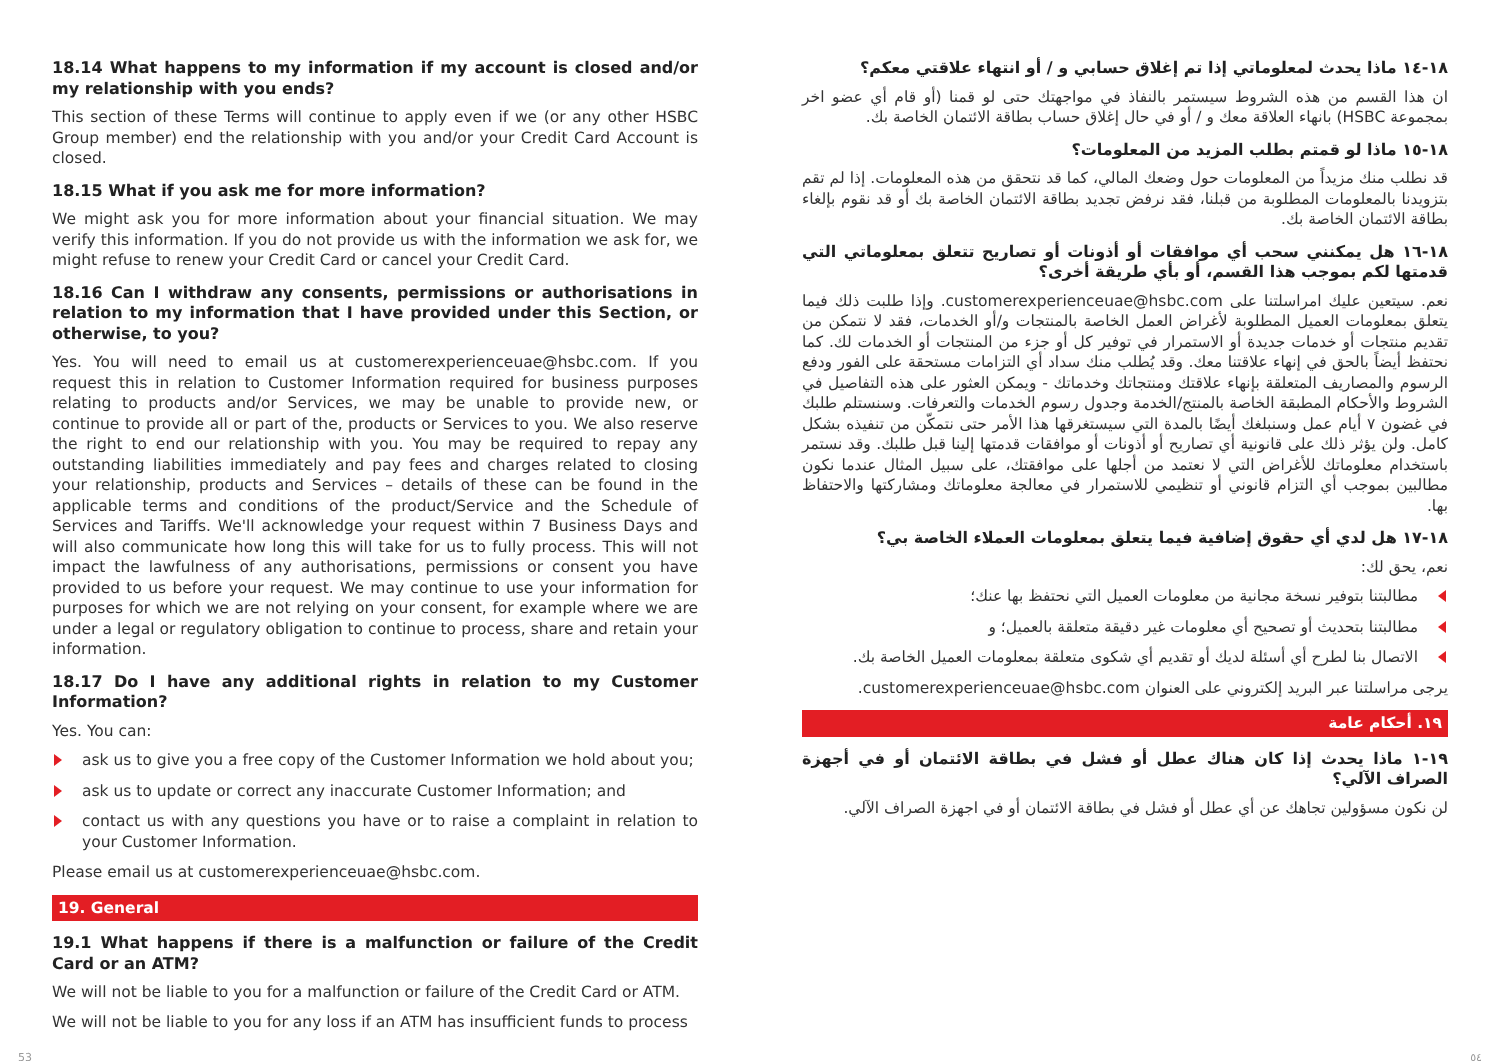18.14 What happens to my information if my account is closed and/or my relationship with you ends?
This section of these Terms will continue to apply even if we (or any other HSBC Group member) end the relationship with you and/or your Credit Card Account is closed.
18.15 What if you ask me for more information?
We might ask you for more information about your financial situation. We may verify this information. If you do not provide us with the information we ask for, we might refuse to renew your Credit Card or cancel your Credit Card.
18.16 Can I withdraw any consents, permissions or authorisations in relation to my information that I have provided under this Section, or otherwise, to you?
Yes. You will need to email us at customerexperienceuae@hsbc.com. If you request this in relation to Customer Information required for business purposes relating to products and/or Services, we may be unable to provide new, or continue to provide all or part of the, products or Services to you. We also reserve the right to end our relationship with you. You may be required to repay any outstanding liabilities immediately and pay fees and charges related to closing your relationship, products and Services – details of these can be found in the applicable terms and conditions of the product/Service and the Schedule of Services and Tariffs. We'll acknowledge your request within 7 Business Days and will also communicate how long this will take for us to fully process. This will not impact the lawfulness of any authorisations, permissions or consent you have provided to us before your request. We may continue to use your information for purposes for which we are not relying on your consent, for example where we are under a legal or regulatory obligation to continue to process, share and retain your information.
18.17 Do I have any additional rights in relation to my Customer Information?
Yes. You can:
ask us to give you a free copy of the Customer Information we hold about you;
ask us to update or correct any inaccurate Customer Information; and
contact us with any questions you have or to raise a complaint in relation to your Customer Information.
Please email us at customerexperienceuae@hsbc.com.
19. General
19.1 What happens if there is a malfunction or failure of the Credit Card or an ATM?
We will not be liable to you for a malfunction or failure of the Credit Card or ATM.
We will not be liable to you for any loss if an ATM has insufficient funds to process
١٨-١٤ ماذا يحدث لمعلوماتي إذا تم إغلاق حسابي و / أو انتهاء علاقتي معكم؟
ان هذا القسم من هذه الشروط سيستمر بالنفاذ في مواجهتك حتى لو قمنا (أو قام أي عضو اخر بمجموعة HSBC) بانهاء العلاقة معك و / أو في حال إغلاق حساب بطاقة الائتمان الخاصة بك.
١٨-١٥ ماذا لو قمتم بطلب المزيد من المعلومات؟
قد نطلب منك مزيداً من المعلومات حول وضعك المالي، كما قد نتحقق من هذه المعلومات. إذا لم تقم بتزويدنا بالمعلومات المطلوبة من قبلنا، فقد نرفض تجديد بطاقة الائتمان الخاصة بك أو قد نقوم بإلغاء بطاقة الائتمان الخاصة بك.
١٨-١٦ هل يمكنني سحب أي موافقات أو أذونات أو تصاريح تتعلق بمعلوماتي التي قدمتها لكم بموجب هذا القسم، أو بأي طريقة أخرى؟
نعم. سيتعين عليك امراسلتنا على customerexperienceuae@hsbc.com. وإذا طلبت ذلك فيما يتعلق بمعلومات العميل المطلوبة لأغراض العمل الخاصة بالمنتجات و/أو الخدمات، فقد لا نتمكن من تقديم منتجات أو خدمات جديدة أو الاستمرار في توفير كل أو جزء من المنتجات أو الخدمات لك. كما نحتفظ أيضاً بالحق في إنهاء علاقتنا معك. وقد يُطلب منك سداد أي التزامات مستحقة على الفور ودفع الرسوم والمصاريف المتعلقة بإنهاء علاقتك ومنتجاتك وخدماتك - ويمكن العثور على هذه التفاصيل في الشروط والأحكام المطبقة الخاصة بالمنتج/الخدمة وجدول رسوم الخدمات والتعرفات. وسنستلم طلبك في غضون ٧ أيام عمل وسنبلغك أيضًا بالمدة التي سيستغرقها هذا الأمر حتى نتمكّن من تنفيذه بشكل كامل. ولن يؤثر ذلك على قانونية أي تصاريح أو أذونات أو موافقات قدمتها إلينا قبل طلبك. وقد نستمر باستخدام معلوماتك للأغراض التي لا نعتمد من أجلها على موافقتك، على سبيل المثال عندما نكون مطالبين بموجب أي التزام قانوني أو تنظيمي للاستمرار في معالجة معلوماتك ومشاركتها والاحتفاظ بها.
١٨-١٧ هل لدي أي حقوق إضافية فيما يتعلق بمعلومات العملاء الخاصة بي؟
نعم، يحق لك:
مطالبتنا بتوفير نسخة مجانية من معلومات العميل التي نحتفظ بها عنك؛
مطالبتنا بتحديث أو تصحيح أي معلومات غير دقيقة متعلقة بالعميل؛ و
الاتصال بنا لطرح أي أسئلة لديك أو تقديم أي شكوى متعلقة بمعلومات العميل الخاصة بك.
يرجى مراسلتنا عبر البريد إلكتروني على العنوان customerexperienceuae@hsbc.com.
١٩. أحكام عامة
١٩-١ ماذا يحدث إذا كان هناك عطل أو فشل في بطاقة الائتمان أو في أجهزة الصراف الآلي؟
لن نكون مسؤولين تجاهك عن أي عطل أو فشل في بطاقة الائتمان أو في اجهزة الصراف الآلي.
53 ٥٤